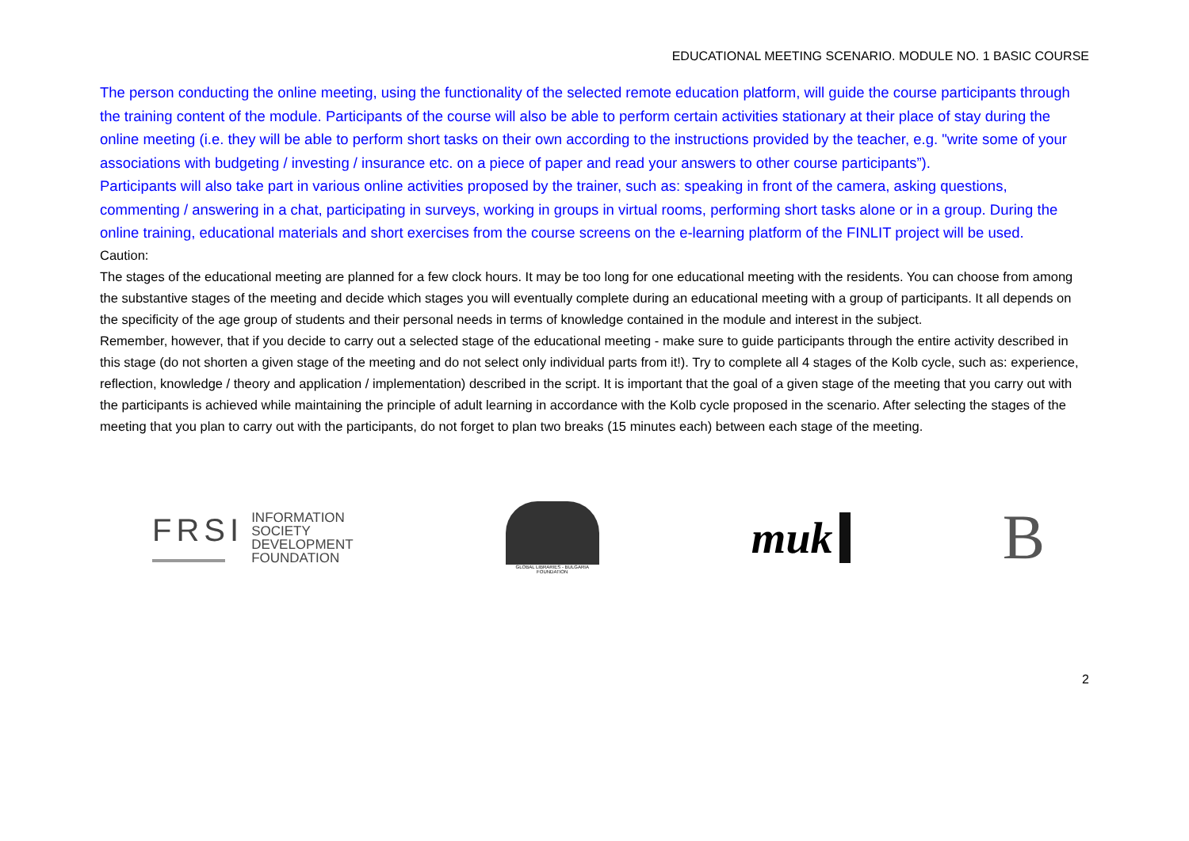EDUCATIONAL MEETING SCENARIO. MODULE NO. 1 BASIC COURSE
The person conducting the online meeting, using the functionality of the selected remote education platform, will guide the course participants through the training content of the module. Participants of the course will also be able to perform certain activities stationary at their place of stay during the online meeting (i.e. they will be able to perform short tasks on their own according to the instructions provided by the teacher, e.g. "write some of your associations with budgeting / investing / insurance etc. on a piece of paper and read your answers to other course participants”).
Participants will also take part in various online activities proposed by the trainer, such as: speaking in front of the camera, asking questions, commenting / answering in a chat, participating in surveys, working in groups in virtual rooms, performing short tasks alone or in a group. During the online training, educational materials and short exercises from the course screens on the e-learning platform of the FINLIT project will be used.
Caution:
The stages of the educational meeting are planned for a few clock hours. It may be too long for one educational meeting with the residents. You can choose from among the substantive stages of the meeting and decide which stages you will eventually complete during an educational meeting with a group of participants. It all depends on the specificity of the age group of students and their personal needs in terms of knowledge contained in the module and interest in the subject.
Remember, however, that if you decide to carry out a selected stage of the educational meeting - make sure to guide participants through the entire activity described in this stage (do not shorten a given stage of the meeting and do not select only individual parts from it!). Try to complete all 4 stages of the Kolb cycle, such as: experience, reflection, knowledge / theory and application / implementation) described in the script. It is important that the goal of a given stage of the meeting that you carry out with the participants is achieved while maintaining the principle of adult learning in accordance with the Kolb cycle proposed in the scenario. After selecting the stages of the meeting that you plan to carry out with the participants, do not forget to plan two breaks (15 minutes each) between each stage of the meeting.
FRSI
INFORMATION
SOCIETY
DEVELOPMENT
FOUNDATION
GLOBAL LIBRARIES - BULGARIA FOUNDATION
muk
B
2